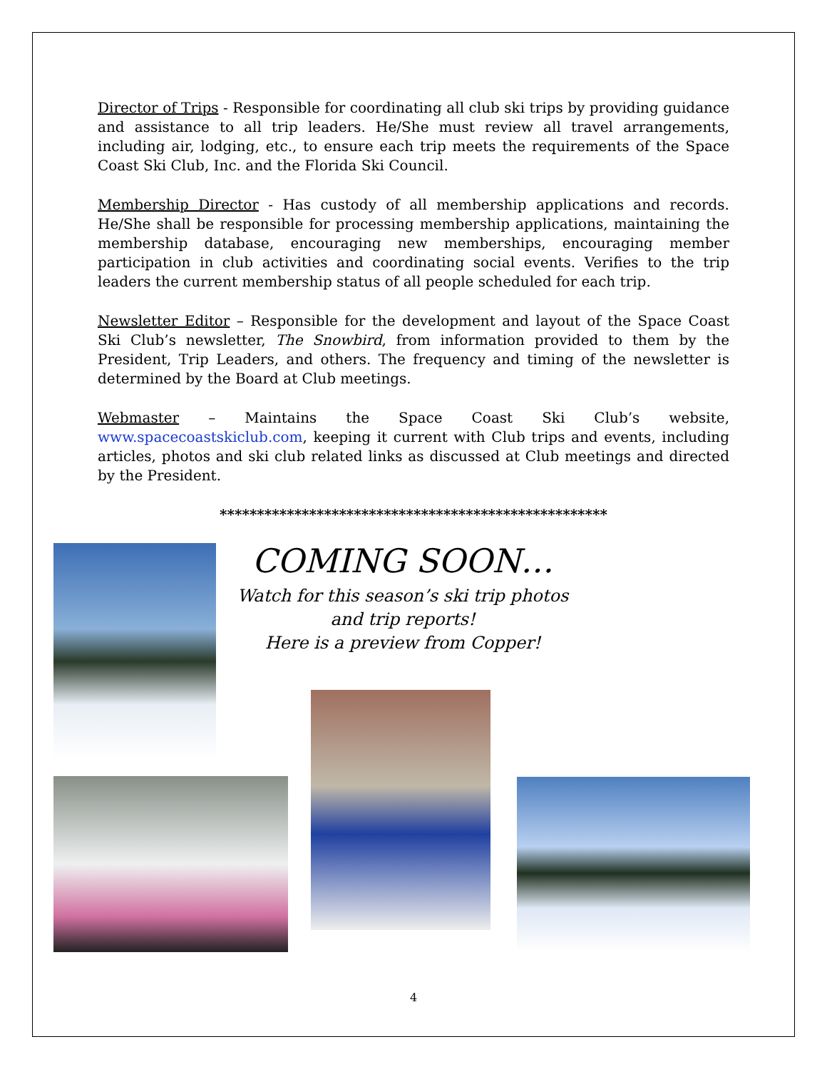Director of Trips - Responsible for coordinating all club ski trips by providing guidance and assistance to all trip leaders. He/She must review all travel arrangements, including air, lodging, etc., to ensure each trip meets the requirements of the Space Coast Ski Club, Inc. and the Florida Ski Council.
Membership Director - Has custody of all membership applications and records. He/She shall be responsible for processing membership applications, maintaining the membership database, encouraging new memberships, encouraging member participation in club activities and coordinating social events. Verifies to the trip leaders the current membership status of all people scheduled for each trip.
Newsletter Editor – Responsible for the development and layout of the Space Coast Ski Club’s newsletter, The Snowbird, from information provided to them by the President, Trip Leaders, and others. The frequency and timing of the newsletter is determined by the Board at Club meetings.
Webmaster – Maintains the Space Coast Ski Club’s website, www.spacecoastskiclub.com, keeping it current with Club trips and events, including articles, photos and ski club related links as discussed at Club meetings and directed by the President.
****************************************************
COMING SOON…
Watch for this season’s ski trip photos
and trip reports!
Here is a preview from Copper!
4